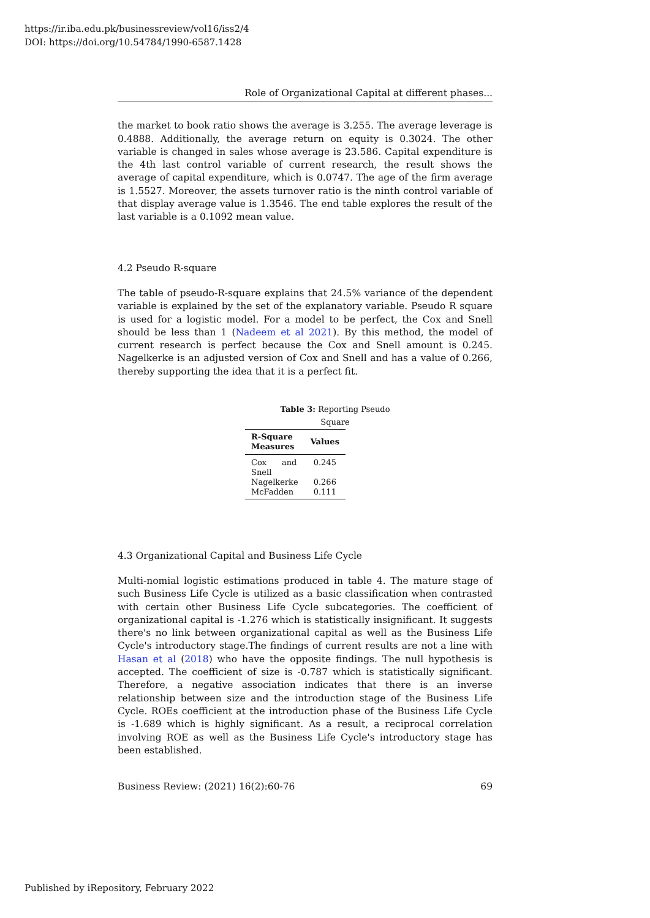https://ir.iba.edu.pk/businessreview/vol16/iss2/4
DOI: https://doi.org/10.54784/1990-6587.1428
Role of Organizational Capital at different phases...
the market to book ratio shows the average is 3.255. The average leverage is 0.4888. Additionally, the average return on equity is 0.3024. The other variable is changed in sales whose average is 23.586. Capital expenditure is the 4th last control variable of current research, the result shows the average of capital expenditure, which is 0.0747. The age of the firm average is 1.5527. Moreover, the assets turnover ratio is the ninth control variable of that display average value is 1.3546. The end table explores the result of the last variable is a 0.1092 mean value.
4.2 Pseudo R-square
The table of pseudo-R-square explains that 24.5% variance of the dependent variable is explained by the set of the explanatory variable. Pseudo R square is used for a logistic model. For a model to be perfect, the Cox and Snell should be less than 1 (Nadeem et al 2021). By this method, the model of current research is perfect because the Cox and Snell amount is 0.245. Nagelkerke is an adjusted version of Cox and Snell and has a value of 0.266, thereby supporting the idea that it is a perfect fit.
Table 3: Reporting Pseudo Square
| R-Square Measures | Values |
| --- | --- |
| Cox and Snell | 0.245 |
| Nagelkerke | 0.266 |
| McFadden | 0.111 |
4.3 Organizational Capital and Business Life Cycle
Multi-nomial logistic estimations produced in table 4. The mature stage of such Business Life Cycle is utilized as a basic classification when contrasted with certain other Business Life Cycle subcategories. The coefficient of organizational capital is -1.276 which is statistically insignificant. It suggests there's no link between organizational capital as well as the Business Life Cycle's introductory stage.The findings of current results are not a line with Hasan et al (2018) who have the opposite findings. The null hypothesis is accepted. The coefficient of size is -0.787 which is statistically significant. Therefore, a negative association indicates that there is an inverse relationship between size and the introduction stage of the Business Life Cycle. ROEs coefficient at the introduction phase of the Business Life Cycle is -1.689 which is highly significant. As a result, a reciprocal correlation involving ROE as well as the Business Life Cycle's introductory stage has been established.
Business Review: (2021) 16(2):60-76 69
Published by iRepository, February 2022